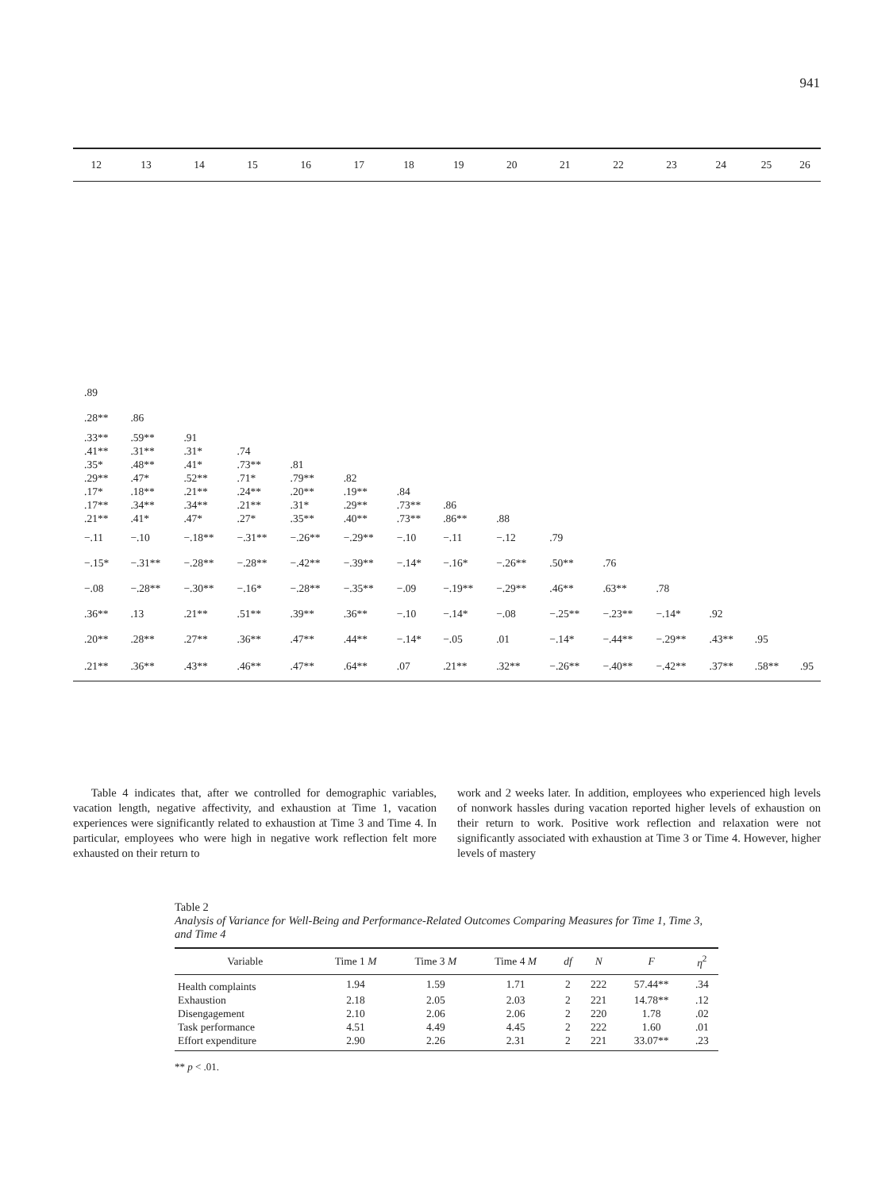941
| 12 | 13 | 14 | 15 | 16 | 17 | 18 | 19 | 20 | 21 | 22 | 23 | 24 | 25 | 26 |
| --- | --- | --- | --- | --- | --- | --- | --- | --- | --- | --- | --- | --- | --- | --- |
| .89 | | | | | | | | | | | | | | |
| .28** | .86 | | | | | | | | | | | | | |
| .33** | .59** | .91 | | | | | | | | | | | | |
| .41** | .31** | .31* | .74 | | | | | | | | | | | |
| .35* | .48** | .41* | .73** | .81 | | | | | | | | | | |
| .29** | .47* | .52** | .71* | .79** | .82 | | | | | | | | | |
| .17* | .18** | .21** | .24** | .20** | .19** | .84 | | | | | | | | |
| .17** | .34** | .34** | .21** | .31* | .29** | .73** | .86 | | | | | | | |
| .21** | .41* | .47* | .27* | .35** | .40** | .73** | .86** | .88 | | | | | | |
| −.11 | −.10 | −.18** | −.31** | −.26** | −.29** | −.10 | −.11 | −.12 | .79 | | | | | |
| −.15* | −.31** | −.28** | −.28** | −.42** | −.39** | −.14* | −.16* | −.26** | .50** | .76 | | | | |
| −.08 | −.28** | −.30** | −.16* | −.28** | −.35** | −.09 | −.19** | −.29** | .46** | .63** | .78 | | | |
| .36** | .13 | .21** | .51** | .39** | .36** | −.10 | −.14* | −.08 | −.25** | −.23** | −.14* | .92 | | |
| .20** | .28** | .27** | .36** | .47** | .44** | −.14* | −.05 | .01 | −.14* | −.44** | −.29** | .43** | .95 | |
| .21** | .36** | .43** | .46** | .47** | .64** | .07 | .21** | .32** | −.26** | −.40** | −.42** | .37** | .58** | .95 |
Table 4 indicates that, after we controlled for demographic variables, vacation length, negative affectivity, and exhaustion at Time 1, vacation experiences were significantly related to exhaustion at Time 3 and Time 4. In particular, employees who were high in negative work reflection felt more exhausted on their return to
work and 2 weeks later. In addition, employees who experienced high levels of nonwork hassles during vacation reported higher levels of exhaustion on their return to work. Positive work reflection and relaxation were not significantly associated with exhaustion at Time 3 or Time 4. However, higher levels of mastery
Table 2
Analysis of Variance for Well-Being and Performance-Related Outcomes Comparing Measures for Time 1, Time 3, and Time 4
| Variable | Time 1 M | Time 3 M | Time 4 M | df | N | F | η<sup>2</sup> |
| --- | --- | --- | --- | --- | --- | --- | --- |
| Health complaints | 1.94 | 1.59 | 1.71 | 2 | 222 | 57.44** | .34 |
| Exhaustion | 2.18 | 2.05 | 2.03 | 2 | 221 | 14.78** | .12 |
| Disengagement | 2.10 | 2.06 | 2.06 | 2 | 220 | 1.78 | .02 |
| Task performance | 4.51 | 4.49 | 4.45 | 2 | 222 | 1.60 | .01 |
| Effort expenditure | 2.90 | 2.26 | 2.31 | 2 | 221 | 33.07** | .23 |
** p < .01.